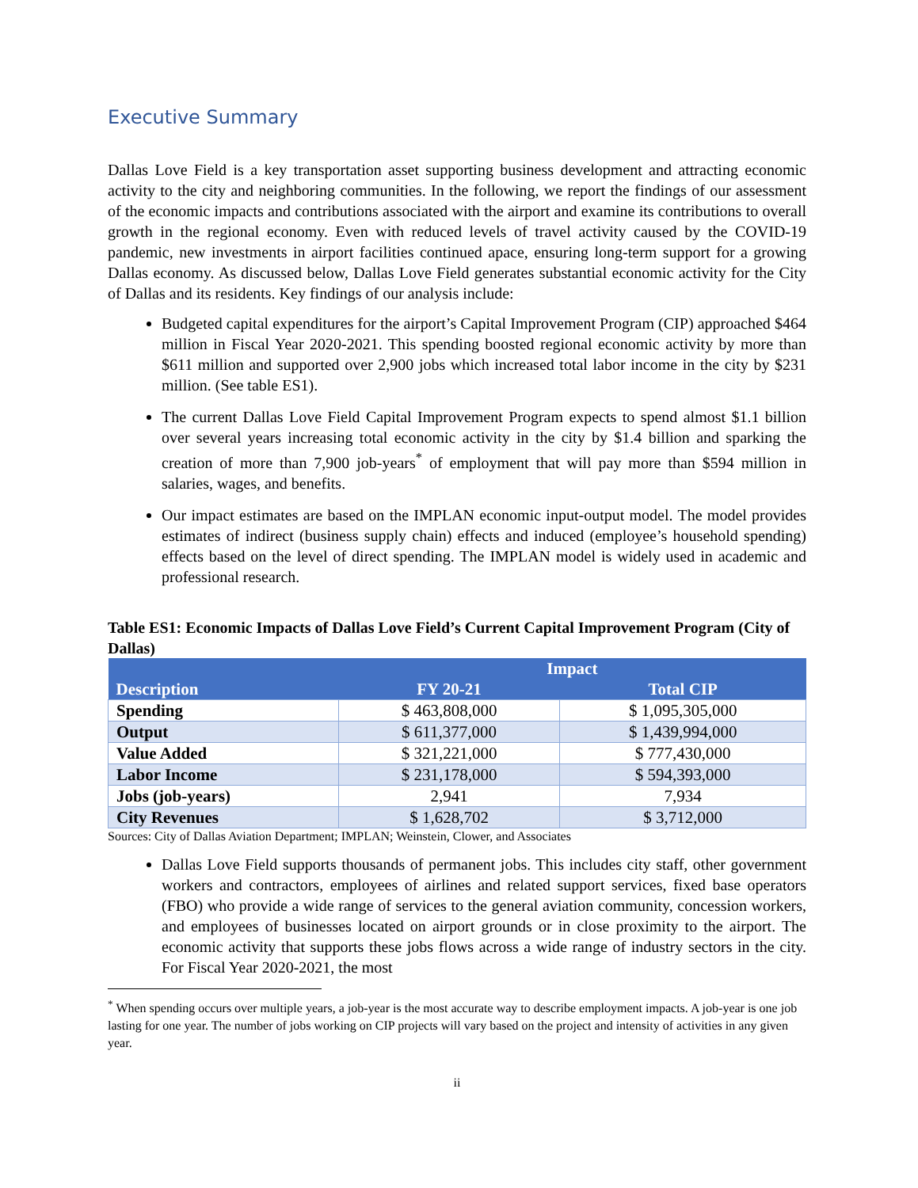Executive Summary
Dallas Love Field is a key transportation asset supporting business development and attracting economic activity to the city and neighboring communities. In the following, we report the findings of our assessment of the economic impacts and contributions associated with the airport and examine its contributions to overall growth in the regional economy. Even with reduced levels of travel activity caused by the COVID-19 pandemic, new investments in airport facilities continued apace, ensuring long-term support for a growing Dallas economy. As discussed below, Dallas Love Field generates substantial economic activity for the City of Dallas and its residents. Key findings of our analysis include:
Budgeted capital expenditures for the airport’s Capital Improvement Program (CIP) approached $464 million in Fiscal Year 2020-2021. This spending boosted regional economic activity by more than $611 million and supported over 2,900 jobs which increased total labor income in the city by $231 million. (See table ES1).
The current Dallas Love Field Capital Improvement Program expects to spend almost $1.1 billion over several years increasing total economic activity in the city by $1.4 billion and sparking the creation of more than 7,900 job-years<sup>*</sup> of employment that will pay more than $594 million in salaries, wages, and benefits.
Our impact estimates are based on the IMPLAN economic input-output model. The model provides estimates of indirect (business supply chain) effects and induced (employee’s household spending) effects based on the level of direct spending. The IMPLAN model is widely used in academic and professional research.
Table ES1: Economic Impacts of Dallas Love Field’s Current Capital Improvement Program (City of Dallas)
| | Impact | |
| --- | --- | --- |
| Description | FY 20-21 | Total CIP |
| Spending | $ 463,808,000 | $ 1,095,305,000 |
| Output | $ 611,377,000 | $ 1,439,994,000 |
| Value Added | $ 321,221,000 | $ 777,430,000 |
| Labor Income | $ 231,178,000 | $ 594,393,000 |
| Jobs (job-years) | 2,941 | 7,934 |
| City Revenues | $ 1,628,702 | $ 3,712,000 |
Sources: City of Dallas Aviation Department; IMPLAN; Weinstein, Clower, and Associates
Dallas Love Field supports thousands of permanent jobs. This includes city staff, other government workers and contractors, employees of airlines and related support services, fixed base operators (FBO) who provide a wide range of services to the general aviation community, concession workers, and employees of businesses located on airport grounds or in close proximity to the airport. The economic activity that supports these jobs flows across a wide range of industry sectors in the city. For Fiscal Year 2020-2021, the most
<sup>*</sup> When spending occurs over multiple years, a job-year is the most accurate way to describe employment impacts. A job-year is one job lasting for one year. The number of jobs working on CIP projects will vary based on the project and intensity of activities in any given year.
ii